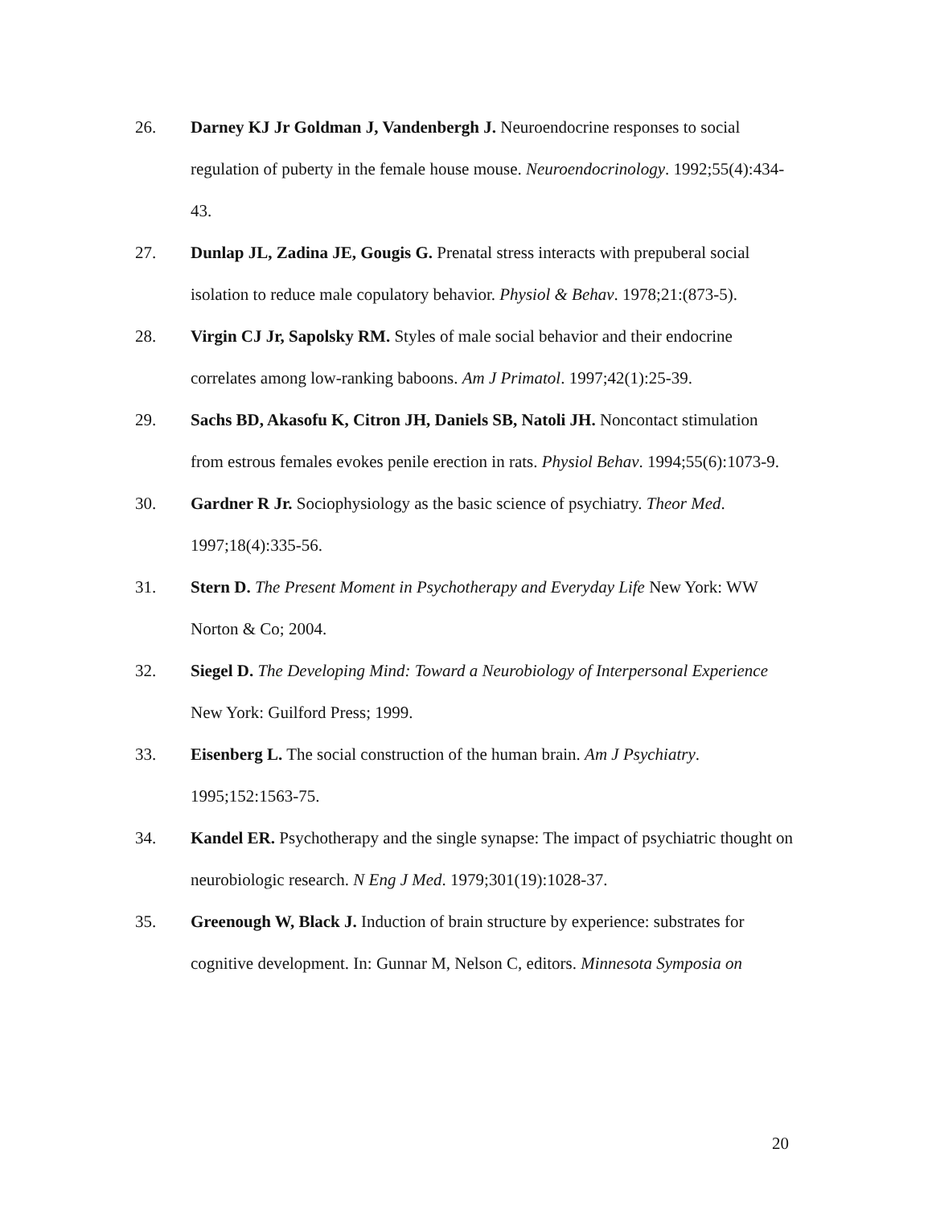26. Darney KJ Jr Goldman J, Vandenbergh J. Neuroendocrine responses to social regulation of puberty in the female house mouse. Neuroendocrinology. 1992;55(4):434-43.
27. Dunlap JL, Zadina JE, Gougis G. Prenatal stress interacts with prepuberal social isolation to reduce male copulatory behavior. Physiol & Behav. 1978;21:(873-5).
28. Virgin CJ Jr, Sapolsky RM. Styles of male social behavior and their endocrine correlates among low-ranking baboons. Am J Primatol. 1997;42(1):25-39.
29. Sachs BD, Akasofu K, Citron JH, Daniels SB, Natoli JH. Noncontact stimulation from estrous females evokes penile erection in rats. Physiol Behav. 1994;55(6):1073-9.
30. Gardner R Jr. Sociophysiology as the basic science of psychiatry. Theor Med. 1997;18(4):335-56.
31. Stern D. The Present Moment in Psychotherapy and Everyday Life New York: WW Norton & Co; 2004.
32. Siegel D. The Developing Mind: Toward a Neurobiology of Interpersonal Experience New York: Guilford Press; 1999.
33. Eisenberg L. The social construction of the human brain. Am J Psychiatry. 1995;152:1563-75.
34. Kandel ER. Psychotherapy and the single synapse: The impact of psychiatric thought on neurobiologic research. N Eng J Med. 1979;301(19):1028-37.
35. Greenough W, Black J. Induction of brain structure by experience: substrates for cognitive development. In: Gunnar M, Nelson C, editors. Minnesota Symposia on
20